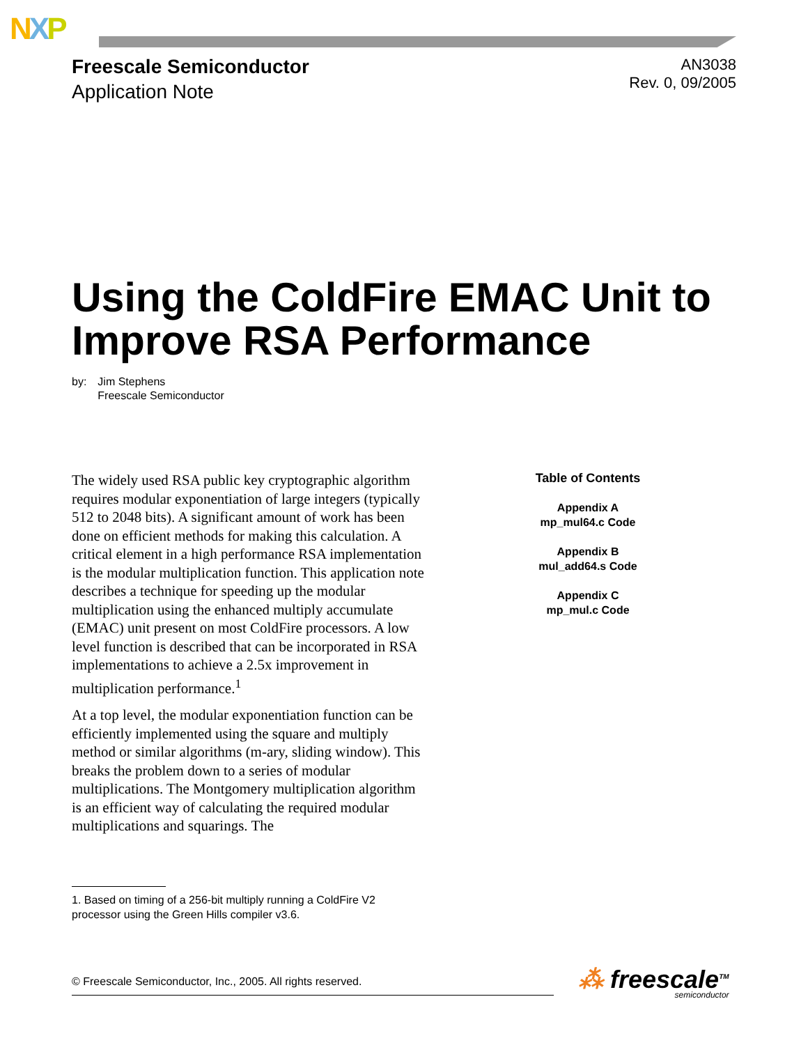NXP
Freescale Semiconductor
Application Note
AN3038
Rev. 0, 09/2005
Using the ColdFire EMAC Unit to Improve RSA Performance
by: Jim Stephens
Freescale Semiconductor
The widely used RSA public key cryptographic algorithm requires modular exponentiation of large integers (typically 512 to 2048 bits). A significant amount of work has been done on efficient methods for making this calculation. A critical element in a high performance RSA implementation is the modular multiplication function. This application note describes a technique for speeding up the modular multiplication using the enhanced multiply accumulate (EMAC) unit present on most ColdFire processors. A low level function is described that can be incorporated in RSA implementations to achieve a 2.5x improvement in multiplication performance.<sup>1</sup>
At a top level, the modular exponentiation function can be efficiently implemented using the square and multiply method or similar algorithms (m-ary, sliding window). This breaks the problem down to a series of modular multiplications. The Montgomery multiplication algorithm is an efficient way of calculating the required modular multiplications and squarings. The
Table of Contents
Appendix A
mp_mul64.c Code
Appendix B
mul_add64.s Code
Appendix C
mp_mul.c Code
1. Based on timing of a 256-bit multiply running a ColdFire V2 processor using the Green Hills compiler v3.6.
© Freescale Semiconductor, Inc., 2005. All rights reserved. ⁂ freescale<sup>TM</sup>
semiconductor